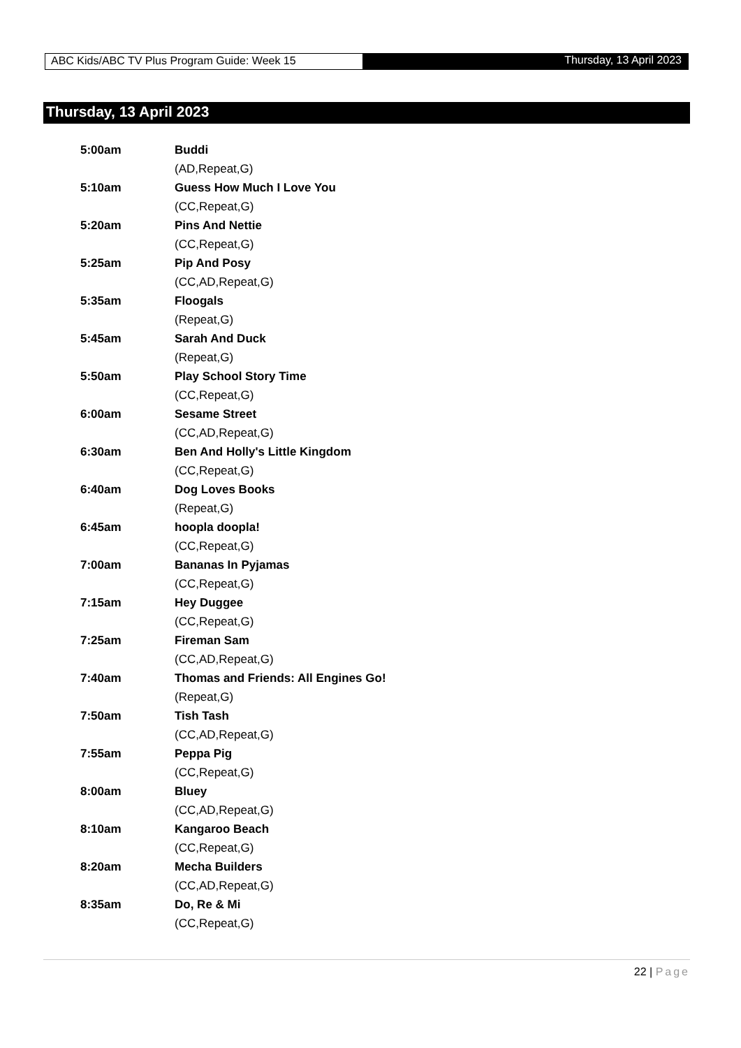ABC Kids/ABC TV Plus Program Guide: Week 15 Thursday, 13 April 2023
Thursday, 13 April 2023
5:00am Buddi
(AD,Repeat,G)
5:10am Guess How Much I Love You
(CC,Repeat,G)
5:20am Pins And Nettie
(CC,Repeat,G)
5:25am Pip And Posy
(CC,AD,Repeat,G)
5:35am Floogals
(Repeat,G)
5:45am Sarah And Duck
(Repeat,G)
5:50am Play School Story Time
(CC,Repeat,G)
6:00am Sesame Street
(CC,AD,Repeat,G)
6:30am Ben And Holly's Little Kingdom
(CC,Repeat,G)
6:40am Dog Loves Books
(Repeat,G)
6:45am hoopla doopla!
(CC,Repeat,G)
7:00am Bananas In Pyjamas
(CC,Repeat,G)
7:15am Hey Duggee
(CC,Repeat,G)
7:25am Fireman Sam
(CC,AD,Repeat,G)
7:40am Thomas and Friends: All Engines Go!
(Repeat,G)
7:50am Tish Tash
(CC,AD,Repeat,G)
7:55am Peppa Pig
(CC,Repeat,G)
8:00am Bluey
(CC,AD,Repeat,G)
8:10am Kangaroo Beach
(CC,Repeat,G)
8:20am Mecha Builders
(CC,AD,Repeat,G)
8:35am Do, Re & Mi
(CC,Repeat,G)
22 | Page